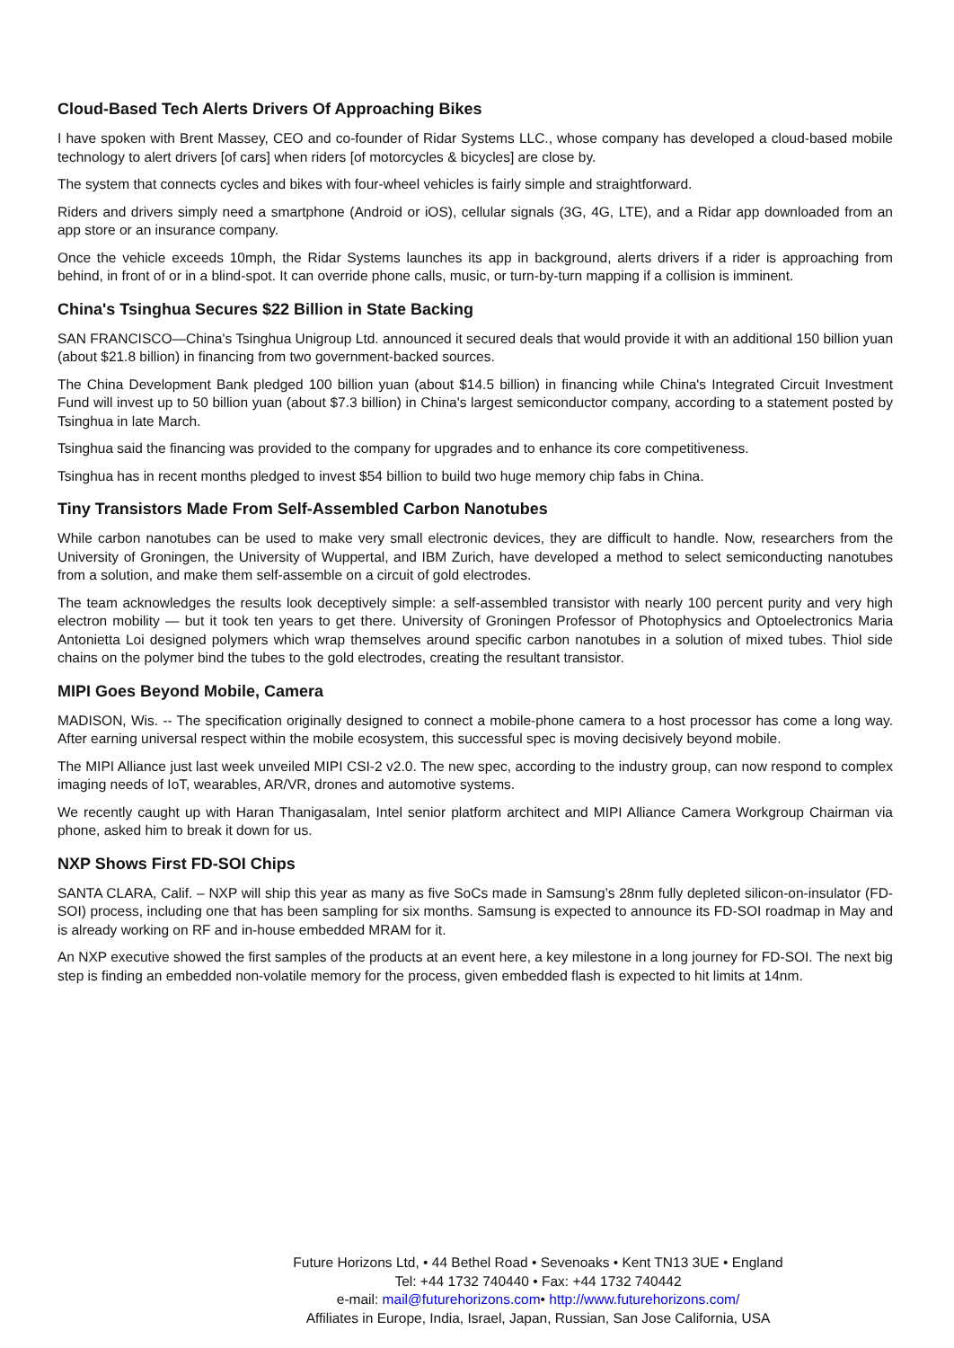Cloud-Based Tech Alerts Drivers Of Approaching Bikes
I have spoken with Brent Massey, CEO and co-founder of Ridar Systems LLC., whose company has developed a cloud-based mobile technology to alert drivers [of cars] when riders [of motorcycles & bicycles] are close by.
The system that connects cycles and bikes with four-wheel vehicles is fairly simple and straightforward.
Riders and drivers simply need a smartphone (Android or iOS), cellular signals (3G, 4G, LTE), and a Ridar app downloaded from an app store or an insurance company.
Once the vehicle exceeds 10mph, the Ridar Systems launches its app in background, alerts drivers if a rider is approaching from behind, in front of or in a blind-spot. It can override phone calls, music, or turn-by-turn mapping if a collision is imminent.
China's Tsinghua Secures $22 Billion in State Backing
SAN FRANCISCO—China's Tsinghua Unigroup Ltd. announced it secured deals that would provide it with an additional 150 billion yuan (about $21.8 billion) in financing from two government-backed sources.
The China Development Bank pledged 100 billion yuan (about $14.5 billion) in financing while China's Integrated Circuit Investment Fund will invest up to 50 billion yuan (about $7.3 billion) in China's largest semiconductor company, according to a statement posted by Tsinghua in late March.
Tsinghua said the financing was provided to the company for upgrades and to enhance its core competitiveness.
Tsinghua has in recent months pledged to invest $54 billion to build two huge memory chip fabs in China.
Tiny Transistors Made From Self-Assembled Carbon Nanotubes
While carbon nanotubes can be used to make very small electronic devices, they are difficult to handle. Now, researchers from the University of Groningen, the University of Wuppertal, and IBM Zurich, have developed a method to select semiconducting nanotubes from a solution, and make them self-assemble on a circuit of gold electrodes.
The team acknowledges the results look deceptively simple: a self-assembled transistor with nearly 100 percent purity and very high electron mobility — but it took ten years to get there. University of Groningen Professor of Photophysics and Optoelectronics Maria Antonietta Loi designed polymers which wrap themselves around specific carbon nanotubes in a solution of mixed tubes. Thiol side chains on the polymer bind the tubes to the gold electrodes, creating the resultant transistor.
MIPI Goes Beyond Mobile, Camera
MADISON, Wis. -- The specification originally designed to connect a mobile-phone camera to a host processor has come a long way. After earning universal respect within the mobile ecosystem, this successful spec is moving decisively beyond mobile.
The MIPI Alliance just last week unveiled MIPI CSI-2 v2.0. The new spec, according to the industry group, can now respond to complex imaging needs of IoT, wearables, AR/VR, drones and automotive systems.
We recently caught up with Haran Thanigasalam, Intel senior platform architect and MIPI Alliance Camera Workgroup Chairman via phone, asked him to break it down for us.
NXP Shows First FD-SOI Chips
SANTA CLARA, Calif. – NXP will ship this year as many as five SoCs made in Samsung’s 28nm fully depleted silicon-on-insulator (FD-SOI) process, including one that has been sampling for six months. Samsung is expected to announce its FD-SOI roadmap in May and is already working on RF and in-house embedded MRAM for it.
An NXP executive showed the first samples of the products at an event here, a key milestone in a long journey for FD-SOI. The next big step is finding an embedded non-volatile memory for the process, given embedded flash is expected to hit limits at 14nm.
Future Horizons Ltd, • 44 Bethel Road • Sevenoaks • Kent TN13 3UE • England
Tel: +44 1732 740440 • Fax: +44 1732 740442
e-mail: mail@futurehorizons.com• http://www.futurehorizons.com/
Affiliates in Europe, India, Israel, Japan, Russian, San Jose California, USA